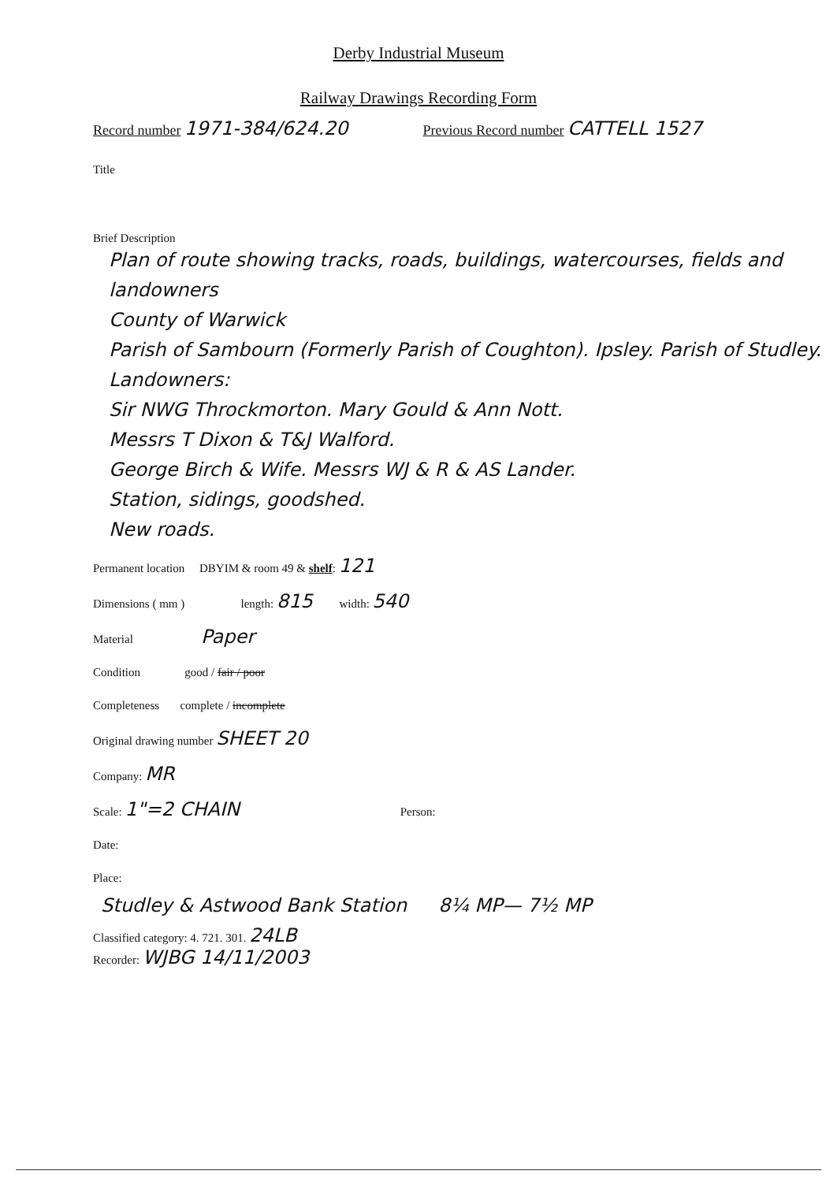Derby Industrial Museum
Railway Drawings Recording Form
Record number 1971-384/624.20
Previous Record number CATTELL 1527
Title
Brief Description
Plan of route showing tracks, roads, buildings, watercourses, fields and landowners
County of Warwick
Parish of Sambourn (Formerly Parish of Coughton). Ipsley. Parish of Studley.
Landowners:
Sir NWG Throckmorton. Mary Gould & Ann Nott.
Messrs T Dixon & T&J Walford.
George Birch & Wife. Messrs WJ & R & AS Lander.
Station, sidings, goodshed.
New roads.
Permanent location DBYIM & room 49 & shelf: 121
Dimensions ( mm ) length: 815 width: 540
Material Paper
Condition good / fair / poor
Completeness complete / incomplete
Original drawing number SHEET 20
Company: MR
Scale: 1"=2 CHAIN Person:
Date:
Place:
Studley & Astwood Bank Station 8¼ MP— 7½ MP
Classified category: 4. 721. 301. 24LB
Recorder: WJBG 14/11/2003